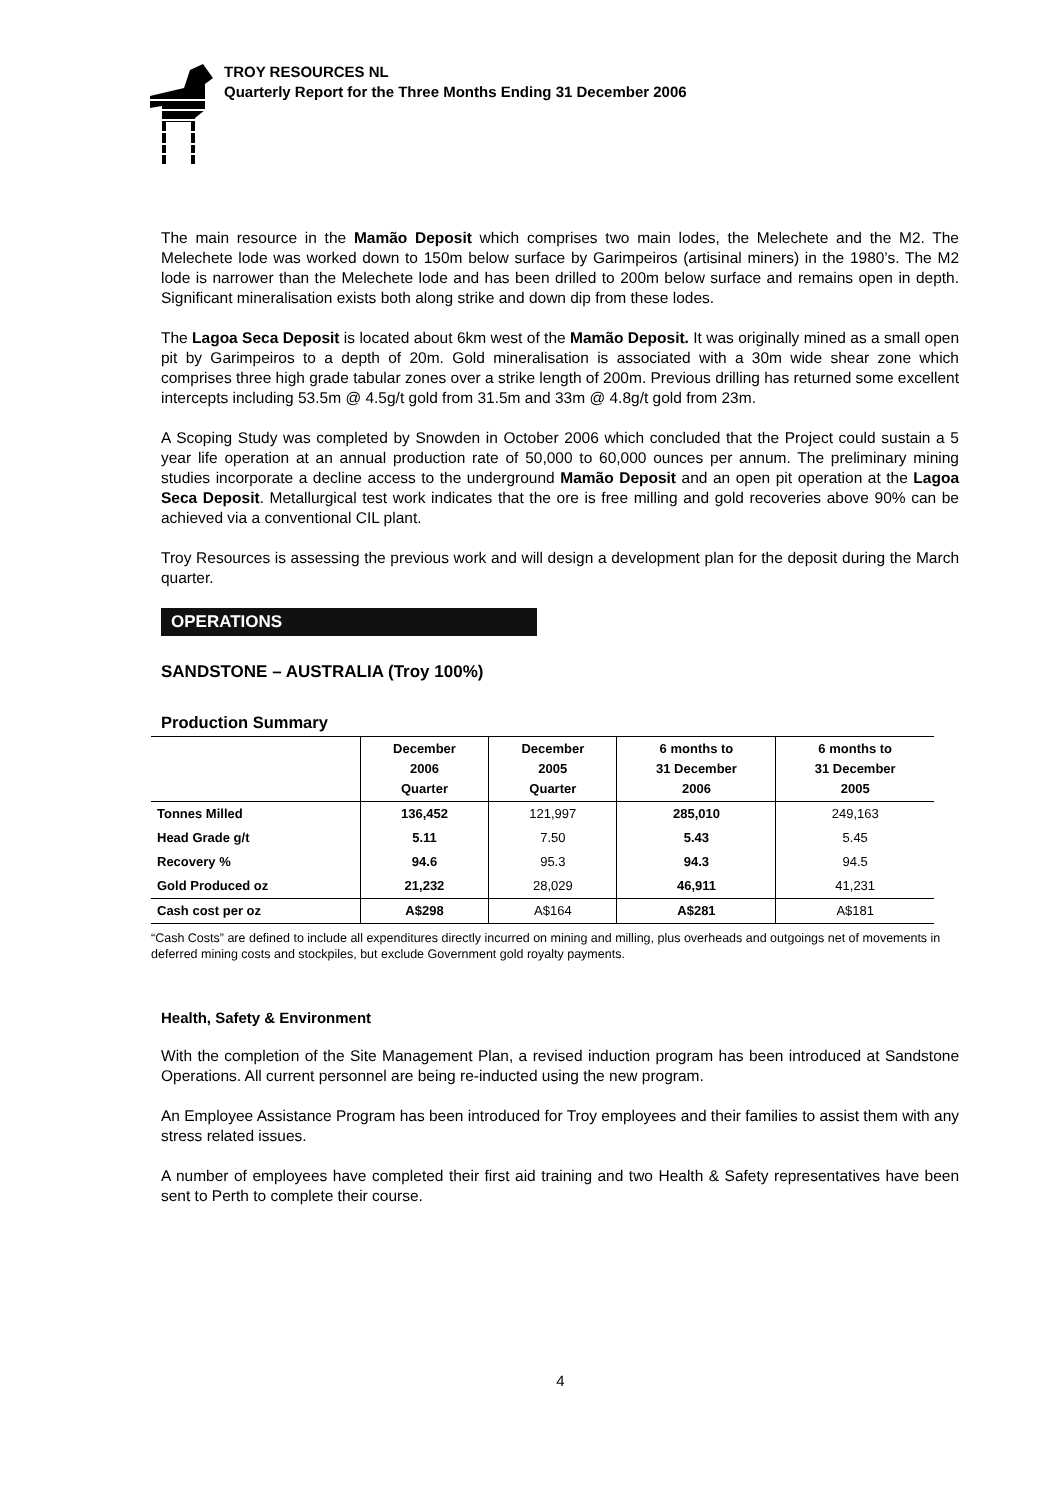TROY RESOURCES NL
Quarterly Report for the Three Months Ending 31 December 2006
The main resource in the Mamão Deposit which comprises two main lodes, the Melechete and the M2. The Melechete lode was worked down to 150m below surface by Garimpeiros (artisinal miners) in the 1980’s. The M2 lode is narrower than the Melechete lode and has been drilled to 200m below surface and remains open in depth. Significant mineralisation exists both along strike and down dip from these lodes.
The Lagoa Seca Deposit is located about 6km west of the Mamão Deposit. It was originally mined as a small open pit by Garimpeiros to a depth of 20m. Gold mineralisation is associated with a 30m wide shear zone which comprises three high grade tabular zones over a strike length of 200m. Previous drilling has returned some excellent intercepts including 53.5m @ 4.5g/t gold from 31.5m and 33m @ 4.8g/t gold from 23m.
A Scoping Study was completed by Snowden in October 2006 which concluded that the Project could sustain a 5 year life operation at an annual production rate of 50,000 to 60,000 ounces per annum. The preliminary mining studies incorporate a decline access to the underground Mamão Deposit and an open pit operation at the Lagoa Seca Deposit. Metallurgical test work indicates that the ore is free milling and gold recoveries above 90% can be achieved via a conventional CIL plant.
Troy Resources is assessing the previous work and will design a development plan for the deposit during the March quarter.
OPERATIONS
SANDSTONE – AUSTRALIA (Troy 100%)
Production Summary
| | December 2006 Quarter | December 2005 Quarter | 6 months to 31 December 2006 | 6 months to 31 December 2005 |
| --- | --- | --- | --- | --- |
| Tonnes Milled | 136,452 | 121,997 | 285,010 | 249,163 |
| Head Grade g/t | 5.11 | 7.50 | 5.43 | 5.45 |
| Recovery % | 94.6 | 95.3 | 94.3 | 94.5 |
| Gold Produced oz | 21,232 | 28,029 | 46,911 | 41,231 |
| Cash cost per oz | A$298 | A$164 | A$281 | A$181 |
“Cash Costs” are defined to include all expenditures directly incurred on mining and milling, plus overheads and outgoings net of movements in deferred mining costs and stockpiles, but exclude Government gold royalty payments.
Health, Safety & Environment
With the completion of the Site Management Plan, a revised induction program has been introduced at Sandstone Operations. All current personnel are being re-inducted using the new program.
An Employee Assistance Program has been introduced for Troy employees and their families to assist them with any stress related issues.
A number of employees have completed their first aid training and two Health & Safety representatives have been sent to Perth to complete their course.
4